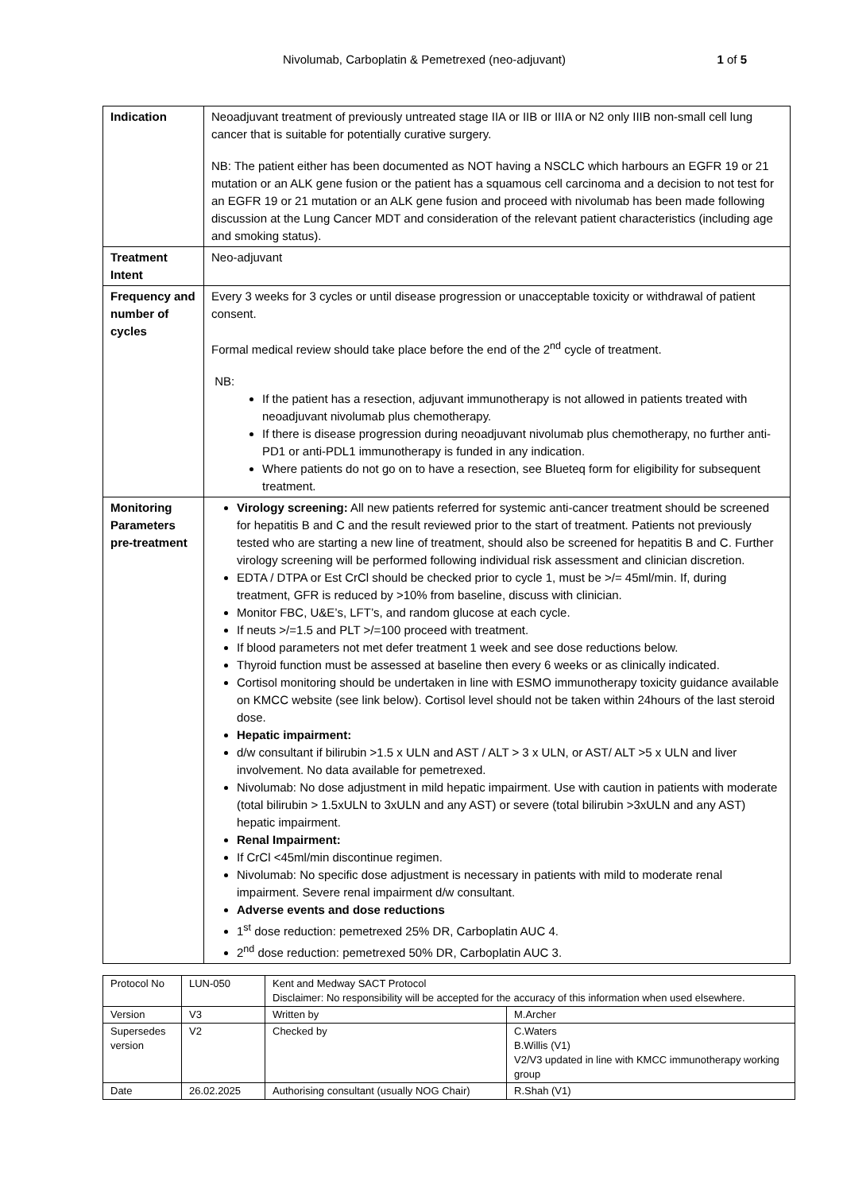Nivolumab, Carboplatin & Pemetrexed (neo-adjuvant) 1 of 5
| Indication | Neoadjuvant treatment of previously untreated stage IIA or IIB or IIIA or N2 only IIIB non-small cell lung cancer that is suitable for potentially curative surgery. NB: The patient either has been documented as NOT having a NSCLC which harbours an EGFR 19 or 21 mutation or an ALK gene fusion or the patient has a squamous cell carcinoma and a decision to not test for an EGFR 19 or 21 mutation or an ALK gene fusion and proceed with nivolumab has been made following discussion at the Lung Cancer MDT and consideration of the relevant patient characteristics (including age and smoking status). |
| Treatment Intent | Neo-adjuvant |
| Frequency and number of cycles | Every 3 weeks for 3 cycles or until disease progression or unacceptable toxicity or withdrawal of patient consent. Formal medical review should take place before the end of the 2<sup>nd</sup> cycle of treatment. NB: If the patient has a resection, adjuvant immunotherapy is not allowed in patients treated with neoadjuvant nivolumab plus chemotherapy. If there is disease progression during neoadjuvant nivolumab plus chemotherapy, no further anti-PD1 or anti-PDL1 immunotherapy is funded in any indication. Where patients do not go on to have a resection, see Blueteq form for eligibility for subsequent treatment. |
| Monitoring Parameters pre-treatment | Virology screening: All new patients referred for systemic anti-cancer treatment should be screened for hepatitis B and C and the result reviewed prior to the start of treatment. Patients not previously tested who are starting a new line of treatment, should also be screened for hepatitis B and C. Further virology screening will be performed following individual risk assessment and clinician discretion. EDTA / DTPA or Est CrCl should be checked prior to cycle 1, must be >/= 45ml/min. If, during treatment, GFR is reduced by >10% from baseline, discuss with clinician. Monitor FBC, U&E’s, LFT’s, and random glucose at each cycle. If neuts >/=1.5 and PLT >/=100 proceed with treatment. If blood parameters not met defer treatment 1 week and see dose reductions below. Thyroid function must be assessed at baseline then every 6 weeks or as clinically indicated. Cortisol monitoring should be undertaken in line with ESMO immunotherapy toxicity guidance available on KMCC website (see link below). Cortisol level should not be taken within 24hours of the last steroid dose. Hepatic impairment: d/w consultant if bilirubin >1.5 x ULN and AST / ALT > 3 x ULN, or AST/ ALT >5 x ULN and liver involvement. No data available for pemetrexed. Nivolumab: No dose adjustment in mild hepatic impairment. Use with caution in patients with moderate (total bilirubin > 1.5xULN to 3xULN and any AST) or severe (total bilirubin >3xULN and any AST) hepatic impairment. Renal Impairment: If CrCl <45ml/min discontinue regimen. Nivolumab: No specific dose adjustment is necessary in patients with mild to moderate renal impairment. Severe renal impairment d/w consultant. Adverse events and dose reductions 1<sup>st</sup> dose reduction: pemetrexed 25% DR, Carboplatin AUC 4. 2<sup>nd</sup> dose reduction: pemetrexed 50% DR, Carboplatin AUC 3. |
| Protocol No | LUN-050 | Kent and Medway SACT Protocol Disclaimer: No responsibility will be accepted for the accuracy of this information when used elsewhere. | |
| Version | V3 | Written by | M.Archer |
| Supersedes version | V2 | Checked by | C.Waters B.Willis (V1) V2/V3 updated in line with KMCC immunotherapy working group |
| Date | 26.02.2025 | Authorising consultant (usually NOG Chair) | R.Shah (V1) |